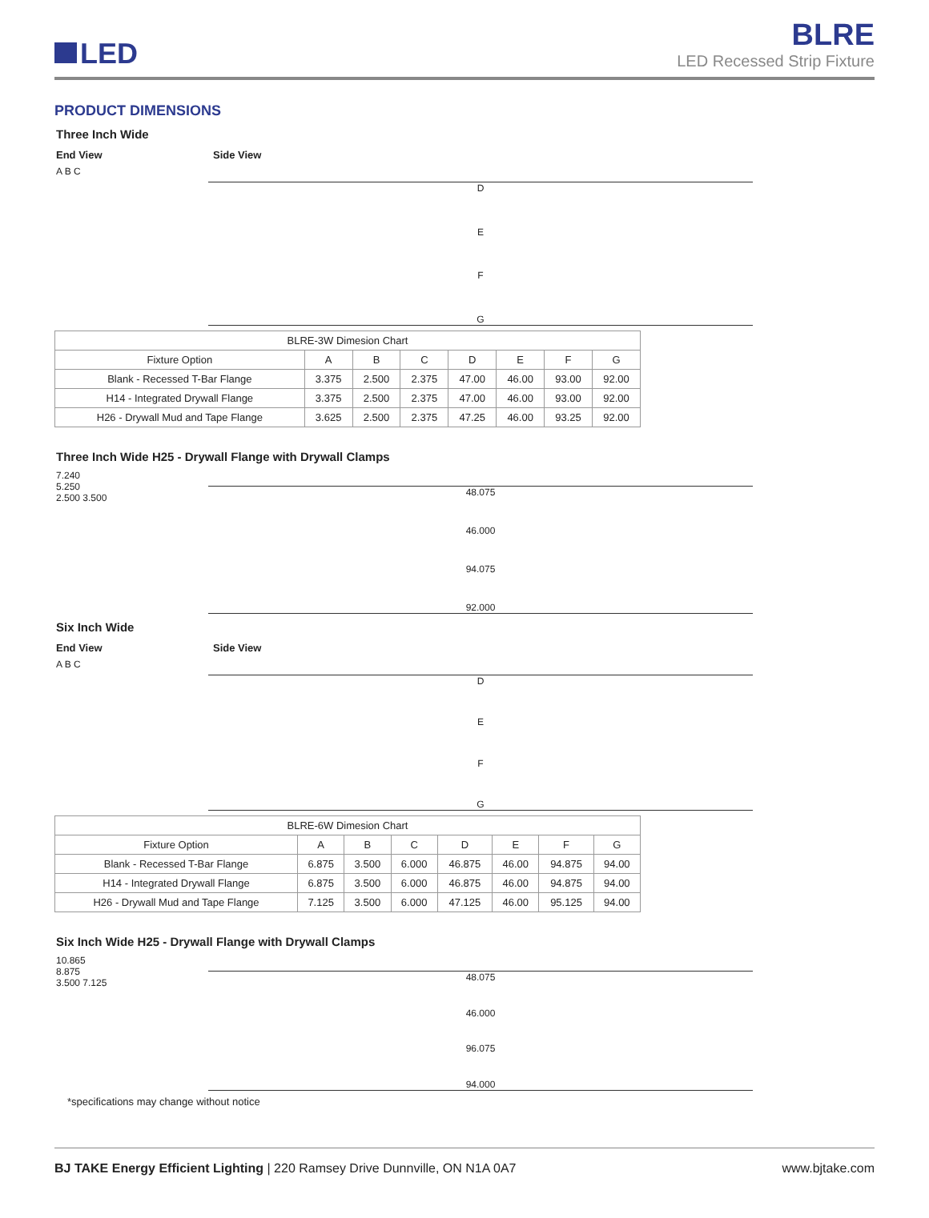LED
BLRE
LED Recessed Strip Fixture
PRODUCT DIMENSIONS
Three Inch Wide
End View Side View
A B C
DEFG
| BLRE-3W Dimesion Chart | | | | | | | |
| --- | --- | --- | --- | --- | --- | --- | --- |
| Fixture Option | A | B | C | D | E | F | G |
| Blank - Recessed T-Bar Flange | 3.375 | 2.500 | 2.375 | 47.00 | 46.00 | 93.00 | 92.00 |
| H14 - Integrated Drywall Flange | 3.375 | 2.500 | 2.375 | 47.00 | 46.00 | 93.00 | 92.00 |
| H26 - Drywall Mud and Tape Flange | 3.625 | 2.500 | 2.375 | 47.25 | 46.00 | 93.25 | 92.00 |
Three Inch Wide H25 - Drywall Flange with Drywall Clamps
7.240
5.250
2.500 3.500
48.075
46.000
94.075
92.000
Six Inch Wide
End View Side View
A B C
DEFG
| BLRE-6W Dimesion Chart | | | | | | | |
| --- | --- | --- | --- | --- | --- | --- | --- |
| Fixture Option | A | B | C | D | E | F | G |
| Blank - Recessed T-Bar Flange | 6.875 | 3.500 | 6.000 | 46.875 | 46.00 | 94.875 | 94.00 |
| H14 - Integrated Drywall Flange | 6.875 | 3.500 | 6.000 | 46.875 | 46.00 | 94.875 | 94.00 |
| H26 - Drywall Mud and Tape Flange | 7.125 | 3.500 | 6.000 | 47.125 | 46.00 | 95.125 | 94.00 |
Six Inch Wide H25 - Drywall Flange with Drywall Clamps
10.865
8.875
3.500 7.125
48.075
46.000
96.075
94.000
*specifications may change without notice
BJ TAKE Energy Efficient Lighting | 220 Ramsey Drive Dunnville, ON N1A 0A7
www.bjtake.com